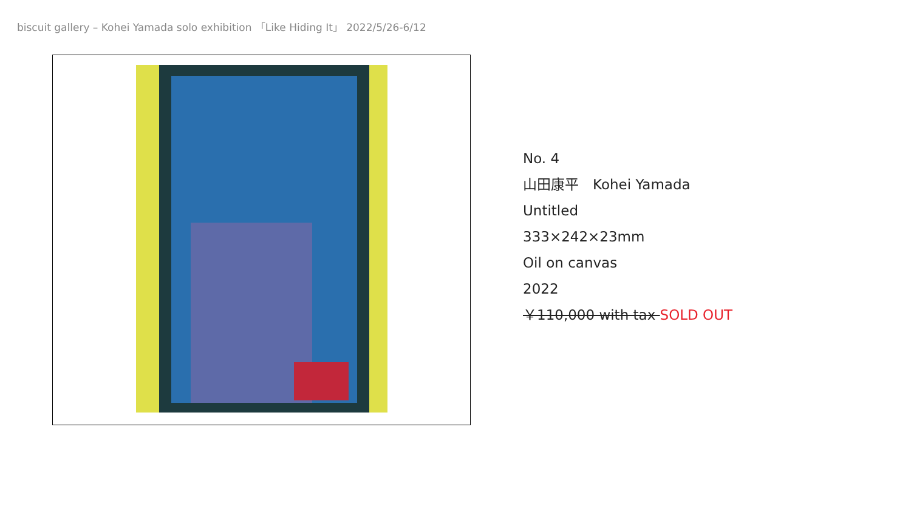biscuit gallery – Kohei Yamada solo exhibition 「Like Hiding It」 2022/5/26-6/12
No. 4
山田康平　Kohei Yamada
Untitled
333×242×23mm
Oil on canvas
2022
￥110,000 with tax SOLD OUT